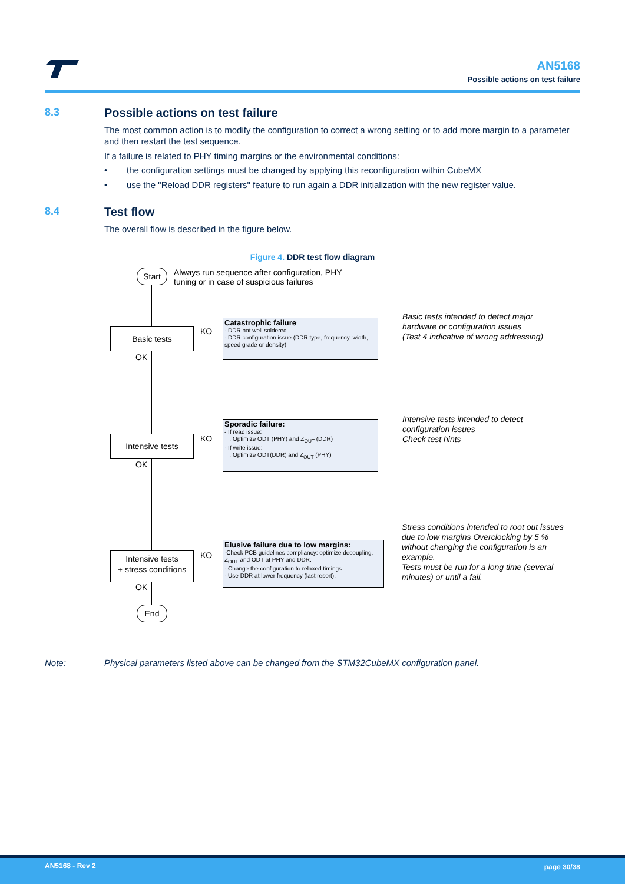AN5168
Possible actions on test failure
8.3 Possible actions on test failure
The most common action is to modify the configuration to correct a wrong setting or to add more margin to a parameter and then restart the test sequence.
If a failure is related to PHY timing margins or the environmental conditions:
• the configuration settings must be changed by applying this reconfiguration within CubeMX
• use the "Reload DDR registers" feature to run again a DDR initialization with the new register value.
8.4 Test flow
The overall flow is described in the figure below.
Figure 4. DDR test flow diagram
Start
Always run sequence after configuration, PHY
tuning or in case of suspicious failures
Basic tests KO
OK
Catastrophic failure:
- DDR not well soldered
- DDR configuration issue (DDR type, frequency, width, speed grade or density)
Basic tests intended to detect major
hardware or configuration issues
(Test 4 indicative of wrong addressing)
Intensive tests KO
OK
Sporadic failure:
- If read issue:
. Optimize ODT (PHY) and Z<sub>OUT</sub> (DDR)
- If write issue:
. Optimize ODT(DDR) and Z<sub>OUT</sub> (PHY)
Intensive tests intended to detect
configuration issues
Check test hints
Intensive tests
+ stress conditions
KO
OK
Elusive failure due to low margins:
-Check PCB guidelines compliancy: optimize decoupling, Z<sub>OUT</sub> and ODT at PHY and DDR.
- Change the configuration to relaxed timings.
- Use DDR at lower frequency (last resort).
Stress conditions intended to root out issues
due to low margins Overclocking by 5 %
without changing the configuration is an
example.
Tests must be run for a long time (several
minutes) or until a fail.
End
Note: Physical parameters listed above can be changed from the STM32CubeMX configuration panel.
AN5168 - Rev 2 page 30/38